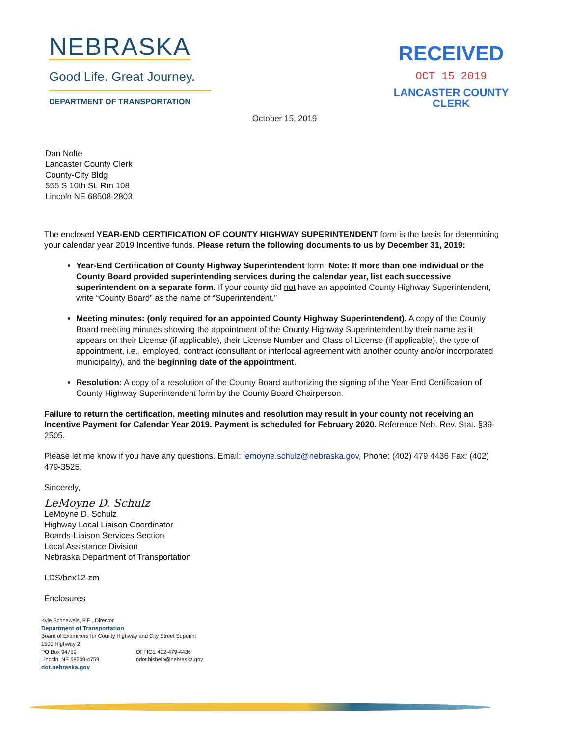NEBRASKA
Good Life. Great Journey.
DEPARTMENT OF TRANSPORTATION
RECEIVED
OCT 15 2019
LANCASTER COUNTY
CLERK
October 15, 2019
Dan Nolte
Lancaster County Clerk
County-City Bldg
555 S 10th St, Rm 108
Lincoln NE 68508-2803
The enclosed YEAR-END CERTIFICATION OF COUNTY HIGHWAY SUPERINTENDENT form is the basis for determining your calendar year 2019 Incentive funds. Please return the following documents to us by December 31, 2019:
Year-End Certification of County Highway Superintendent form. Note: If more than one individual or the County Board provided superintending services during the calendar year, list each successive superintendent on a separate form. If your county did not have an appointed County Highway Superintendent, write “County Board” as the name of “Superintendent.”
Meeting minutes: (only required for an appointed County Highway Superintendent). A copy of the County Board meeting minutes showing the appointment of the County Highway Superintendent by their name as it appears on their License (if applicable), their License Number and Class of License (if applicable), the type of appointment, i.e., employed, contract (consultant or interlocal agreement with another county and/or incorporated municipality), and the beginning date of the appointment.
Resolution: A copy of a resolution of the County Board authorizing the signing of the Year-End Certification of County Highway Superintendent form by the County Board Chairperson.
Failure to return the certification, meeting minutes and resolution may result in your county not receiving an Incentive Payment for Calendar Year 2019. Payment is scheduled for February 2020. Reference Neb. Rev. Stat. §39-2505.
Please let me know if you have any questions. Email: lemoyne.schulz@nebraska.gov, Phone: (402) 479 4436 Fax: (402) 479-3525.
Sincerely,
LeMoyne D. Schulz
LeMoyne D. Schulz
Highway Local Liaison Coordinator
Boards-Liaison Services Section
Local Assistance Division
Nebraska Department of Transportation
LDS/bex12-zm
Enclosures
Kyle Schneweis, P.E., Director
Department of Transportation
Board of Examiners for County Highway and City Street Superint
1500 Highway 2
PO Box 94759
Lincoln, NE 68509-4759
OFFICE 402-479-4436
ndot.blshelp@nebraska.gov
dot.nebraska.gov